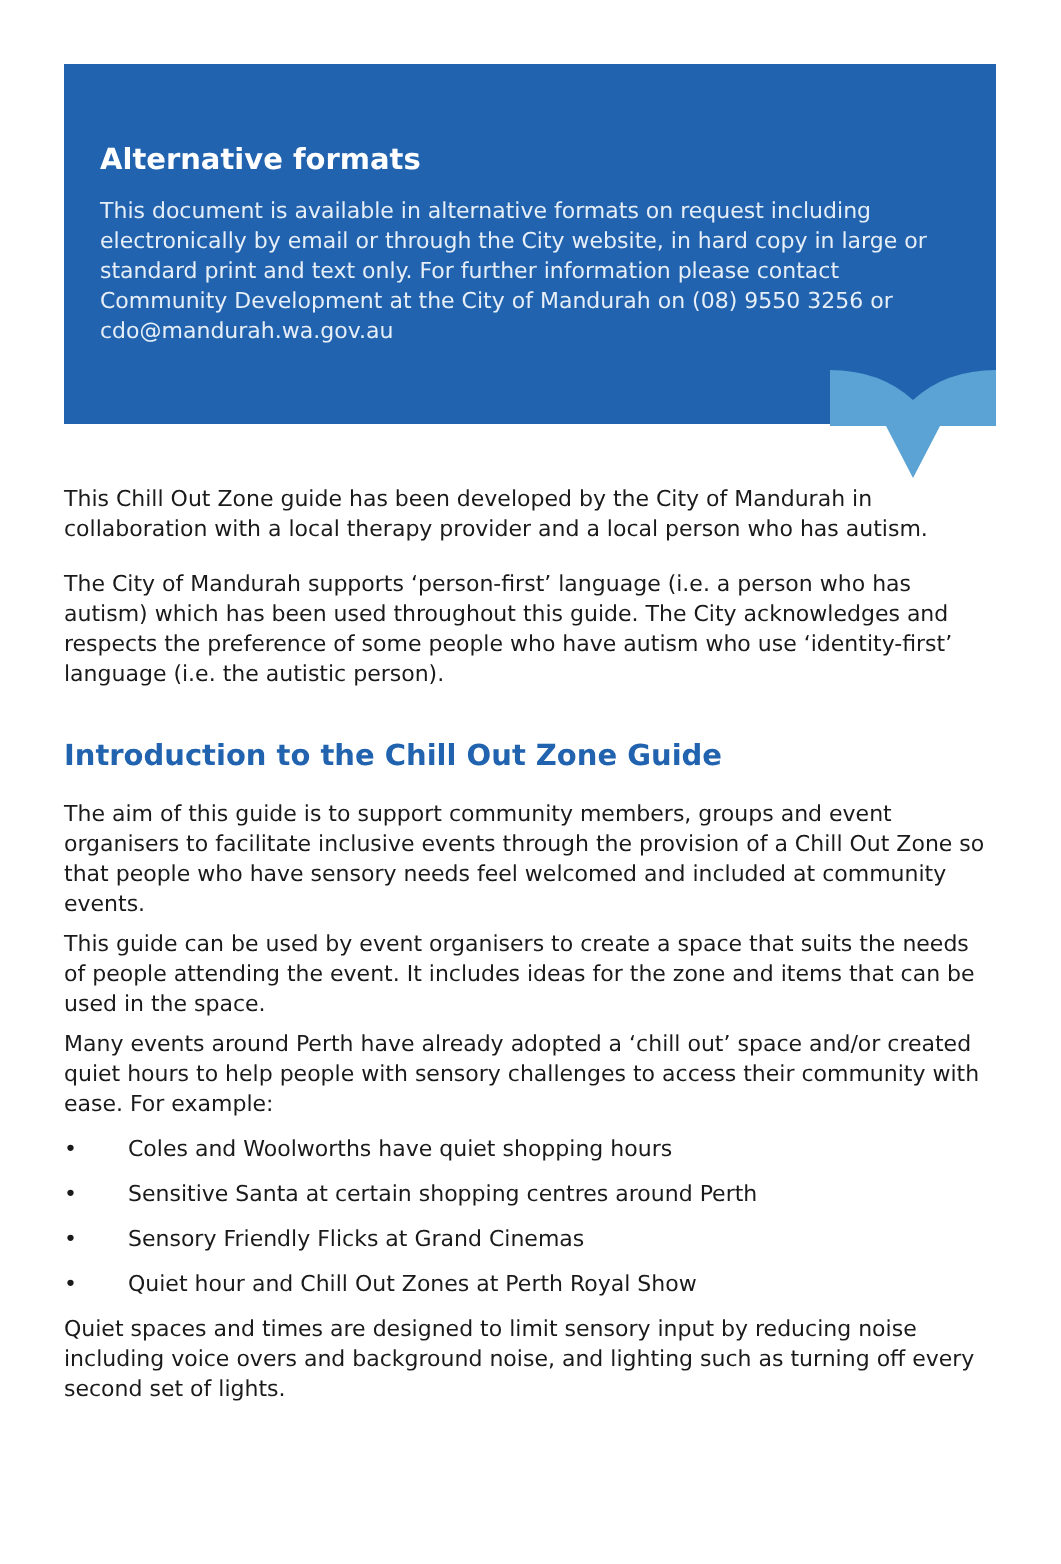Alternative formats
This document is available in alternative formats on request including electronically by email or through the City website, in hard copy in large or standard print and text only. For further information please contact Community Development at the City of Mandurah on (08) 9550 3256 or cdo@mandurah.wa.gov.au
This Chill Out Zone guide has been developed by the City of Mandurah in collaboration with a local therapy provider and a local person who has autism.
The City of Mandurah supports ‘person-first’ language (i.e. a person who has autism) which has been used throughout this guide. The City acknowledges and respects the preference of some people who have autism who use ‘identity-first’ language (i.e. the autistic person).
Introduction to the Chill Out Zone Guide
The aim of this guide is to support community members, groups and event organisers to facilitate inclusive events through the provision of a Chill Out Zone so that people who have sensory needs feel welcomed and included at community events.
This guide can be used by event organisers to create a space that suits the needs of people attending the event. It includes ideas for the zone and items that can be used in the space.
Many events around Perth have already adopted a ‘chill out’ space and/or created quiet hours to help people with sensory challenges to access their community with ease. For example:
• Coles and Woolworths have quiet shopping hours
• Sensitive Santa at certain shopping centres around Perth
• Sensory Friendly Flicks at Grand Cinemas
• Quiet hour and Chill Out Zones at Perth Royal Show
Quiet spaces and times are designed to limit sensory input by reducing noise including voice overs and background noise, and lighting such as turning off every second set of lights.